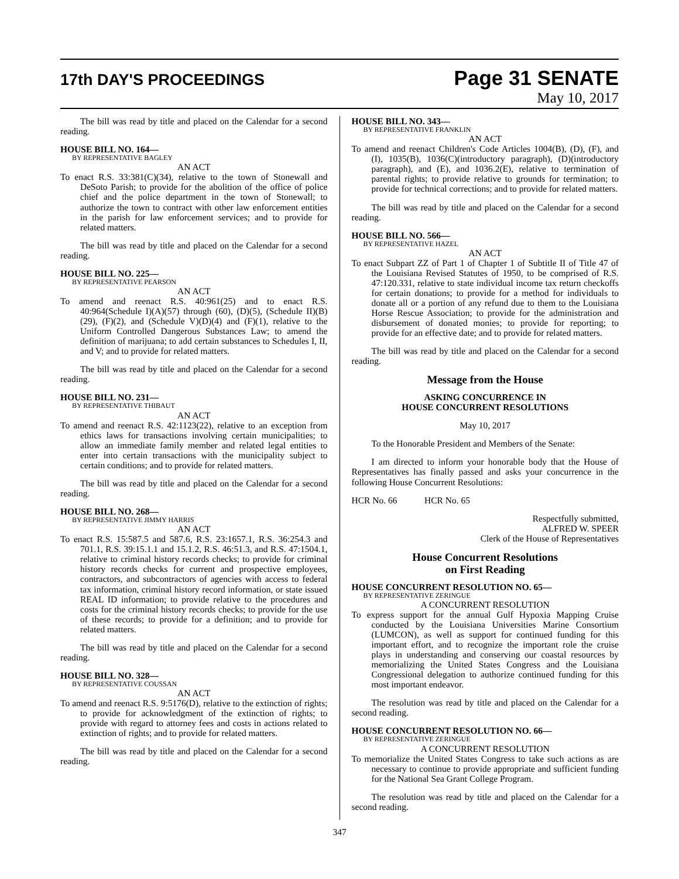17th DAY'S PROCEEDINGS
Page 31 SENATE
May 10, 2017
The bill was read by title and placed on the Calendar for a second reading.
HOUSE BILL NO. 164—
BY REPRESENTATIVE BAGLEY
AN ACT
To enact R.S. 33:381(C)(34), relative to the town of Stonewall and DeSoto Parish; to provide for the abolition of the office of police chief and the police department in the town of Stonewall; to authorize the town to contract with other law enforcement entities in the parish for law enforcement services; and to provide for related matters.
The bill was read by title and placed on the Calendar for a second reading.
HOUSE BILL NO. 225—
BY REPRESENTATIVE PEARSON
AN ACT
To amend and reenact R.S. 40:961(25) and to enact R.S. 40:964(Schedule I)(A)(57) through (60), (D)(5), (Schedule II)(B)(29), (F)(2), and (Schedule V)(D)(4) and (F)(1), relative to the Uniform Controlled Dangerous Substances Law; to amend the definition of marijuana; to add certain substances to Schedules I, II, and V; and to provide for related matters.
The bill was read by title and placed on the Calendar for a second reading.
HOUSE BILL NO. 231—
BY REPRESENTATIVE THIBAUT
AN ACT
To amend and reenact R.S. 42:1123(22), relative to an exception from ethics laws for transactions involving certain municipalities; to allow an immediate family member and related legal entities to enter into certain transactions with the municipality subject to certain conditions; and to provide for related matters.
The bill was read by title and placed on the Calendar for a second reading.
HOUSE BILL NO. 268—
BY REPRESENTATIVE JIMMY HARRIS
AN ACT
To enact R.S. 15:587.5 and 587.6, R.S. 23:1657.1, R.S. 36:254.3 and 701.1, R.S. 39:15.1.1 and 15.1.2, R.S. 46:51.3, and R.S. 47:1504.1, relative to criminal history records checks; to provide for criminal history records checks for current and prospective employees, contractors, and subcontractors of agencies with access to federal tax information, criminal history record information, or state issued REAL ID information; to provide relative to the procedures and costs for the criminal history records checks; to provide for the use of these records; to provide for a definition; and to provide for related matters.
The bill was read by title and placed on the Calendar for a second reading.
HOUSE BILL NO. 328—
BY REPRESENTATIVE COUSSAN
AN ACT
To amend and reenact R.S. 9:5176(D), relative to the extinction of rights; to provide for acknowledgment of the extinction of rights; to provide with regard to attorney fees and costs in actions related to extinction of rights; and to provide for related matters.
The bill was read by title and placed on the Calendar for a second reading.
HOUSE BILL NO. 343—
BY REPRESENTATIVE FRANKLIN
AN ACT
To amend and reenact Children's Code Articles 1004(B), (D), (F), and (I), 1035(B), 1036(C)(introductory paragraph), (D)(introductory paragraph), and (E), and 1036.2(E), relative to termination of parental rights; to provide relative to grounds for termination; to provide for technical corrections; and to provide for related matters.
The bill was read by title and placed on the Calendar for a second reading.
HOUSE BILL NO. 566—
BY REPRESENTATIVE HAZEL
AN ACT
To enact Subpart ZZ of Part 1 of Chapter 1 of Subtitle II of Title 47 of the Louisiana Revised Statutes of 1950, to be comprised of R.S. 47:120.331, relative to state individual income tax return checkoffs for certain donations; to provide for a method for individuals to donate all or a portion of any refund due to them to the Louisiana Horse Rescue Association; to provide for the administration and disbursement of donated monies; to provide for reporting; to provide for an effective date; and to provide for related matters.
The bill was read by title and placed on the Calendar for a second reading.
Message from the House
ASKING CONCURRENCE IN
HOUSE CONCURRENT RESOLUTIONS
May 10, 2017
To the Honorable President and Members of the Senate:
I am directed to inform your honorable body that the House of Representatives has finally passed and asks your concurrence in the following House Concurrent Resolutions:
HCR No. 66 HCR No. 65
Respectfully submitted,
ALFRED W. SPEER
Clerk of the House of Representatives
House Concurrent Resolutions
on First Reading
HOUSE CONCURRENT RESOLUTION NO. 65—
BY REPRESENTATIVE ZERINGUE
A CONCURRENT RESOLUTION
To express support for the annual Gulf Hypoxia Mapping Cruise conducted by the Louisiana Universities Marine Consortium (LUMCON), as well as support for continued funding for this important effort, and to recognize the important role the cruise plays in understanding and conserving our coastal resources by memorializing the United States Congress and the Louisiana Congressional delegation to authorize continued funding for this most important endeavor.
The resolution was read by title and placed on the Calendar for a second reading.
HOUSE CONCURRENT RESOLUTION NO. 66—
BY REPRESENTATIVE ZERINGUE
A CONCURRENT RESOLUTION
To memorialize the United States Congress to take such actions as are necessary to continue to provide appropriate and sufficient funding for the National Sea Grant College Program.
The resolution was read by title and placed on the Calendar for a second reading.
347